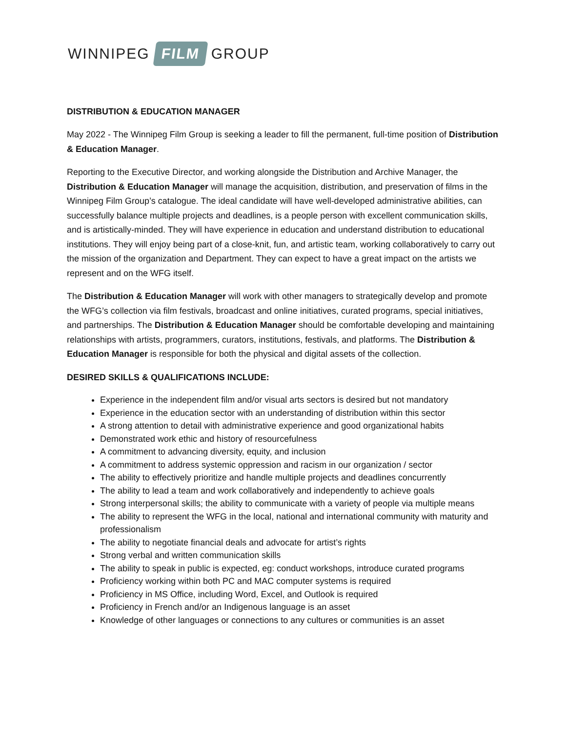WINNIPEG FILM GROUP
DISTRIBUTION & EDUCATION MANAGER
May 2022 - The Winnipeg Film Group is seeking a leader to fill the permanent, full-time position of Distribution & Education Manager.
Reporting to the Executive Director, and working alongside the Distribution and Archive Manager, the Distribution & Education Manager will manage the acquisition, distribution, and preservation of films in the Winnipeg Film Group’s catalogue. The ideal candidate will have well-developed administrative abilities, can successfully balance multiple projects and deadlines, is a people person with excellent communication skills, and is artistically-minded. They will have experience in education and understand distribution to educational institutions. They will enjoy being part of a close-knit, fun, and artistic team, working collaboratively to carry out the mission of the organization and Department. They can expect to have a great impact on the artists we represent and on the WFG itself.
The Distribution & Education Manager will work with other managers to strategically develop and promote the WFG’s collection via film festivals, broadcast and online initiatives, curated programs, special initiatives, and partnerships. The Distribution & Education Manager should be comfortable developing and maintaining relationships with artists, programmers, curators, institutions, festivals, and platforms. The Distribution & Education Manager is responsible for both the physical and digital assets of the collection.
DESIRED SKILLS & QUALIFICATIONS INCLUDE:
Experience in the independent film and/or visual arts sectors is desired but not mandatory
Experience in the education sector with an understanding of distribution within this sector
A strong attention to detail with administrative experience and good organizational habits
Demonstrated work ethic and history of resourcefulness
A commitment to advancing diversity, equity, and inclusion
A commitment to address systemic oppression and racism in our organization / sector
The ability to effectively prioritize and handle multiple projects and deadlines concurrently
The ability to lead a team and work collaboratively and independently to achieve goals
Strong interpersonal skills; the ability to communicate with a variety of people via multiple means
The ability to represent the WFG in the local, national and international community with maturity and professionalism
The ability to negotiate financial deals and advocate for artist’s rights
Strong verbal and written communication skills
The ability to speak in public is expected, eg: conduct workshops, introduce curated programs
Proficiency working within both PC and MAC computer systems is required
Proficiency in MS Office, including Word, Excel, and Outlook is required
Proficiency in French and/or an Indigenous language is an asset
Knowledge of other languages or connections to any cultures or communities is an asset